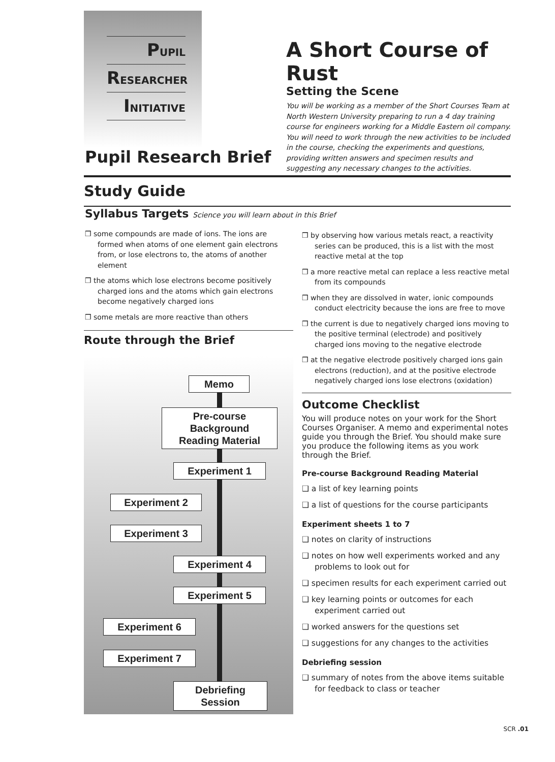PUPIL
RESEARCHER
INITIATIVE
A Short Course of Rust
Setting the Scene
You will be working as a member of the Short Courses Team at North Western University preparing to run a 4 day training course for engineers working for a Middle Eastern oil company. You will need to work through the new activities to be included in the course, checking the experiments and questions, providing written answers and specimen results and suggesting any necessary changes to the activities.
Pupil Research Brief
Study Guide
Syllabus Targets Science you will learn about in this Brief
❒ some compounds are made of ions. The ions are formed when atoms of one element gain electrons from, or lose electrons to, the atoms of another element
❒ the atoms which lose electrons become positively charged ions and the atoms which gain electrons become negatively charged ions
❒ some metals are more reactive than others
❒ by observing how various metals react, a reactivity series can be produced, this is a list with the most reactive metal at the top
❒ a more reactive metal can replace a less reactive metal from its compounds
❒ when they are dissolved in water, ionic compounds conduct electricity because the ions are free to move
❒ the current is due to negatively charged ions moving to the positive terminal (electrode) and positively charged ions moving to the negative electrode
❒ at the negative electrode positively charged ions gain electrons (reduction), and at the positive electrode negatively charged ions lose electrons (oxidation)
Route through the Brief
Memo
Pre-course
Background
Reading Material
Experiment 1
Experiment 2
Experiment 3
Experiment 4
Experiment 5
Experiment 6
Experiment 7
Debriefing
Session
Outcome Checklist
You will produce notes on your work for the Short Courses Organiser. A memo and experimental notes guide you through the Brief. You should make sure you produce the following items as you work through the Brief.
Pre-course Background Reading Material
❑ a list of key learning points
❑ a list of questions for the course participants
Experiment sheets 1 to 7
❑ notes on clarity of instructions
❑ notes on how well experiments worked and any problems to look out for
❑ specimen results for each experiment carried out
❑ key learning points or outcomes for each experiment carried out
❑ worked answers for the questions set
❑ suggestions for any changes to the activities
Debriefing session
❑ summary of notes from the above items suitable for feedback to class or teacher
SCR .01